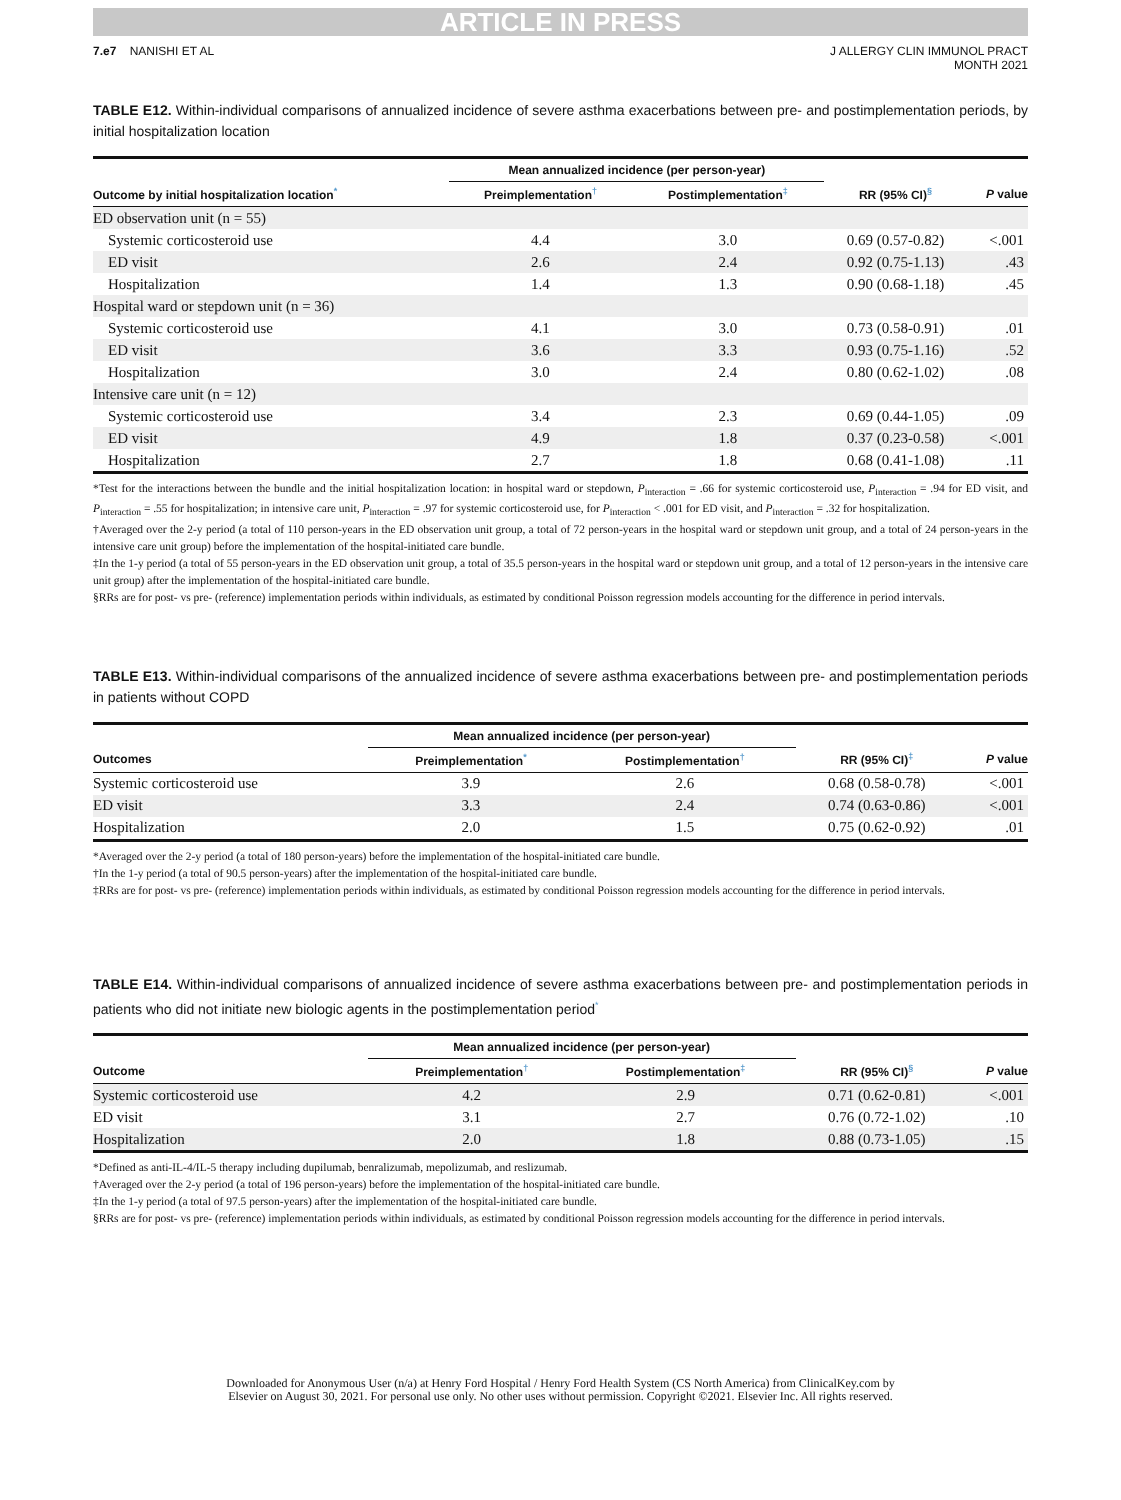ARTICLE IN PRESS
7.e7 NANISHI ET AL J ALLERGY CLIN IMMUNOL PRACT
MONTH 2021
TABLE E12. Within-individual comparisons of annualized incidence of severe asthma exacerbations between pre- and postimplementation periods, by initial hospitalization location
| | Mean annualized incidence (per person-year) | | | |
| --- | --- | --- | --- | --- |
| Outcome by initial hospitalization location<sup>*</sup> | Preimplementation<sup>†</sup> | Postimplementation<sup>‡</sup> | RR (95% CI)<sup>§</sup> | P value |
| ED observation unit (n = 55) | | | | |
| Systemic corticosteroid use | 4.4 | 3.0 | 0.69 (0.57-0.82) | <.001 |
| ED visit | 2.6 | 2.4 | 0.92 (0.75-1.13) | .43 |
| Hospitalization | 1.4 | 1.3 | 0.90 (0.68-1.18) | .45 |
| Hospital ward or stepdown unit (n = 36) | | | | |
| Systemic corticosteroid use | 4.1 | 3.0 | 0.73 (0.58-0.91) | .01 |
| ED visit | 3.6 | 3.3 | 0.93 (0.75-1.16) | .52 |
| Hospitalization | 3.0 | 2.4 | 0.80 (0.62-1.02) | .08 |
| Intensive care unit (n = 12) | | | | |
| Systemic corticosteroid use | 3.4 | 2.3 | 0.69 (0.44-1.05) | .09 |
| ED visit | 4.9 | 1.8 | 0.37 (0.23-0.58) | <.001 |
| Hospitalization | 2.7 | 1.8 | 0.68 (0.41-1.08) | .11 |
*Test for the interactions between the bundle and the initial hospitalization location: in hospital ward or stepdown, P<sub>interaction</sub> = .66 for systemic corticosteroid use, P<sub>interaction</sub> = .94 for ED visit, and P<sub>interaction</sub> = .55 for hospitalization; in intensive care unit, P<sub>interaction</sub> = .97 for systemic corticosteroid use, for P<sub>interaction</sub> < .001 for ED visit, and P<sub>interaction</sub> = .32 for hospitalization.
†Averaged over the 2-y period (a total of 110 person-years in the ED observation unit group, a total of 72 person-years in the hospital ward or stepdown unit group, and a total of 24 person-years in the intensive care unit group) before the implementation of the hospital-initiated care bundle.
‡In the 1-y period (a total of 55 person-years in the ED observation unit group, a total of 35.5 person-years in the hospital ward or stepdown unit group, and a total of 12 person-years in the intensive care unit group) after the implementation of the hospital-initiated care bundle.
§RRs are for post- vs pre- (reference) implementation periods within individuals, as estimated by conditional Poisson regression models accounting for the difference in period intervals.
TABLE E13. Within-individual comparisons of the annualized incidence of severe asthma exacerbations between pre- and postimplementation periods in patients without COPD
| | Mean annualized incidence (per person-year) | | | |
| --- | --- | --- | --- | --- |
| Outcomes | Preimplementation<sup>*</sup> | Postimplementation<sup>†</sup> | RR (95% CI)<sup>‡</sup> | P value |
| Systemic corticosteroid use | 3.9 | 2.6 | 0.68 (0.58-0.78) | <.001 |
| ED visit | 3.3 | 2.4 | 0.74 (0.63-0.86) | <.001 |
| Hospitalization | 2.0 | 1.5 | 0.75 (0.62-0.92) | .01 |
*Averaged over the 2-y period (a total of 180 person-years) before the implementation of the hospital-initiated care bundle.
†In the 1-y period (a total of 90.5 person-years) after the implementation of the hospital-initiated care bundle.
‡RRs are for post- vs pre- (reference) implementation periods within individuals, as estimated by conditional Poisson regression models accounting for the difference in period intervals.
TABLE E14. Within-individual comparisons of annualized incidence of severe asthma exacerbations between pre- and postimplementation periods in patients who did not initiate new biologic agents in the postimplementation period<sup>*</sup>
| | Mean annualized incidence (per person-year) | | | |
| --- | --- | --- | --- | --- |
| Outcome | Preimplementation<sup>†</sup> | Postimplementation<sup>‡</sup> | RR (95% CI)<sup>§</sup> | P value |
| Systemic corticosteroid use | 4.2 | 2.9 | 0.71 (0.62-0.81) | <.001 |
| ED visit | 3.1 | 2.7 | 0.76 (0.72-1.02) | .10 |
| Hospitalization | 2.0 | 1.8 | 0.88 (0.73-1.05) | .15 |
*Defined as anti-IL-4/IL-5 therapy including dupilumab, benralizumab, mepolizumab, and reslizumab.
†Averaged over the 2-y period (a total of 196 person-years) before the implementation of the hospital-initiated care bundle.
‡In the 1-y period (a total of 97.5 person-years) after the implementation of the hospital-initiated care bundle.
§RRs are for post- vs pre- (reference) implementation periods within individuals, as estimated by conditional Poisson regression models accounting for the difference in period intervals.
Downloaded for Anonymous User (n/a) at Henry Ford Hospital / Henry Ford Health System (CS North America) from ClinicalKey.com by
Elsevier on August 30, 2021. For personal use only. No other uses without permission. Copyright ©2021. Elsevier Inc. All rights reserved.